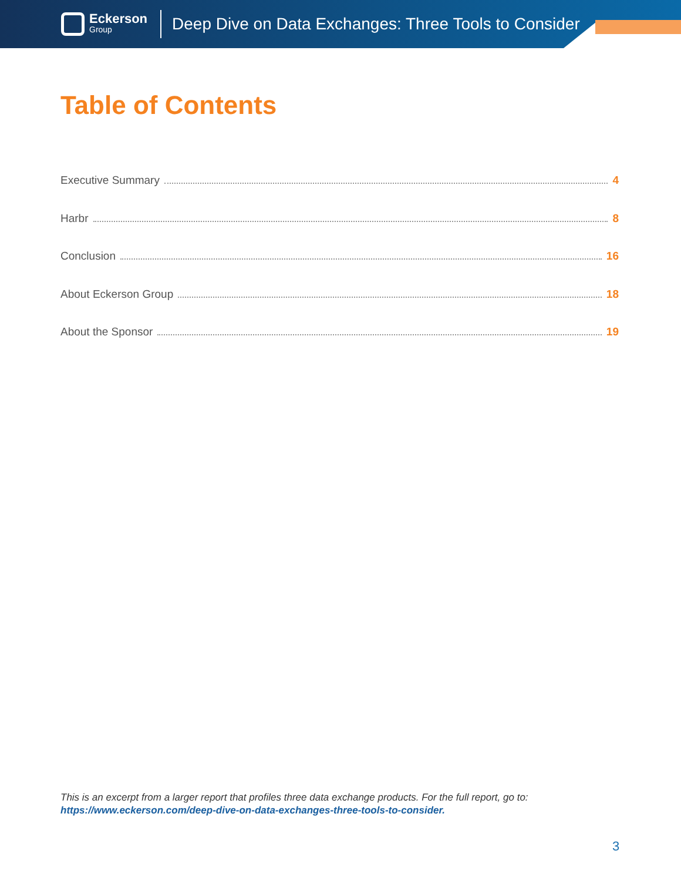Eckerson
Group
Deep Dive on Data Exchanges: Three Tools to Consider
Table of Contents
Executive Summary 4
Harbr 8
Conclusion 16
About Eckerson Group 18
About the Sponsor 19
This is an excerpt from a larger report that profiles three data exchange products. For the full report, go to:
https://www.eckerson.com/deep-dive-on-data-exchanges-three-tools-to-consider.
3